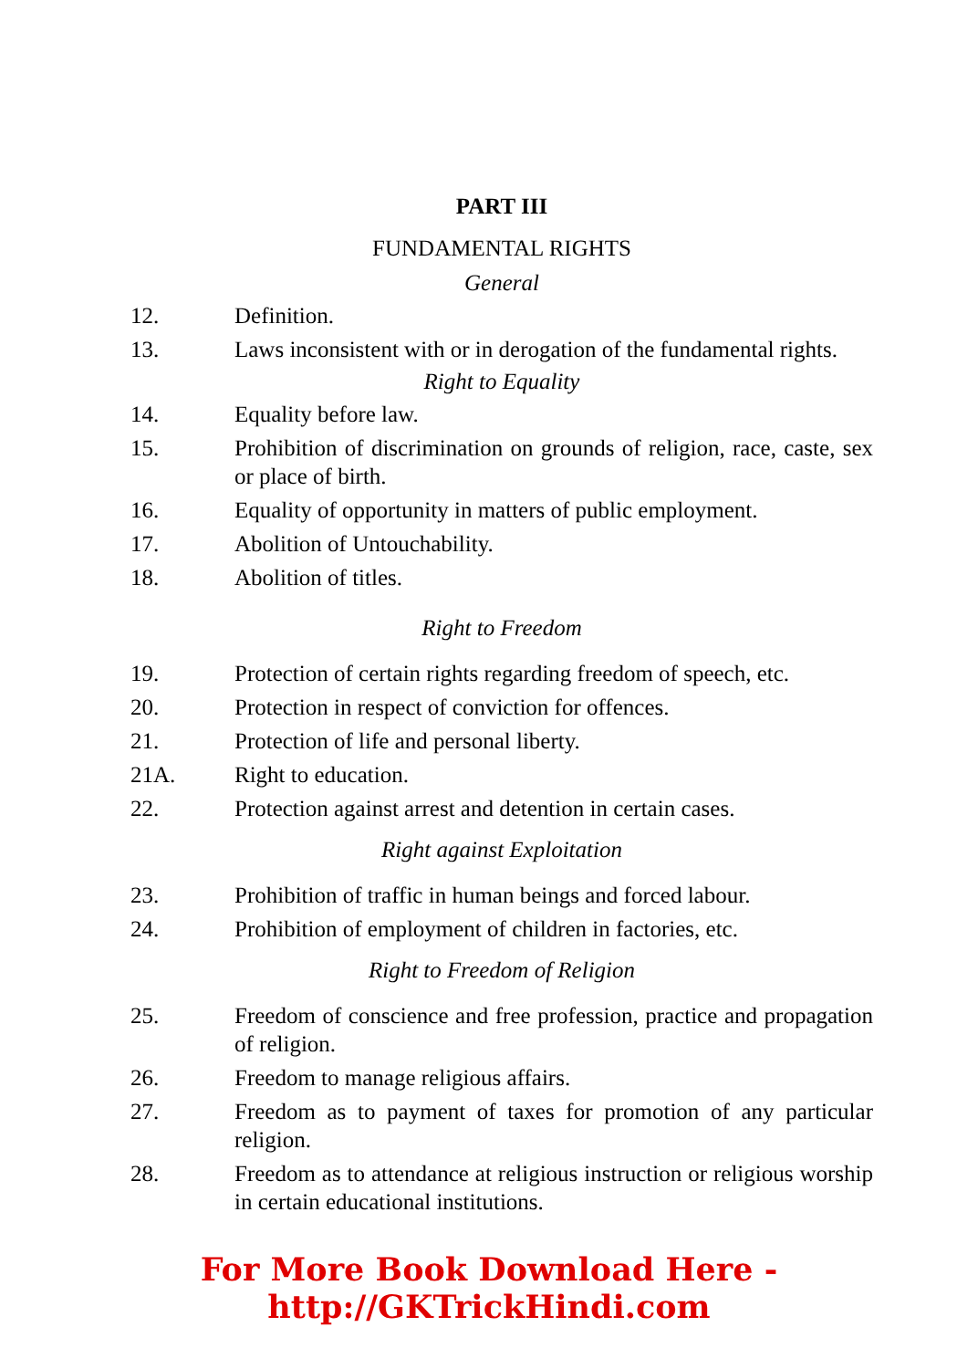PART III
FUNDAMENTAL RIGHTS
General
12. Definition.
13. Laws inconsistent with or in derogation of the fundamental rights.
Right to Equality
14. Equality before law.
15. Prohibition of discrimination on grounds of religion, race, caste, sex or place of birth.
16. Equality of opportunity in matters of public employment.
17. Abolition of Untouchability.
18. Abolition of titles.
Right to Freedom
19. Protection of certain rights regarding freedom of speech, etc.
20. Protection in respect of conviction for offences.
21. Protection of life and personal liberty.
21A. Right to education.
22. Protection against arrest and detention in certain cases.
Right against Exploitation
23. Prohibition of traffic in human beings and forced labour.
24. Prohibition of employment of children in factories, etc.
Right to Freedom of Religion
25. Freedom of conscience and free profession, practice and propagation of religion.
26. Freedom to manage religious affairs.
27. Freedom as to payment of taxes for promotion of any particular religion.
28. Freedom as to attendance at religious instruction or religious worship in certain educational institutions.
For More Book Download Here - http://GKTrickHindi.com